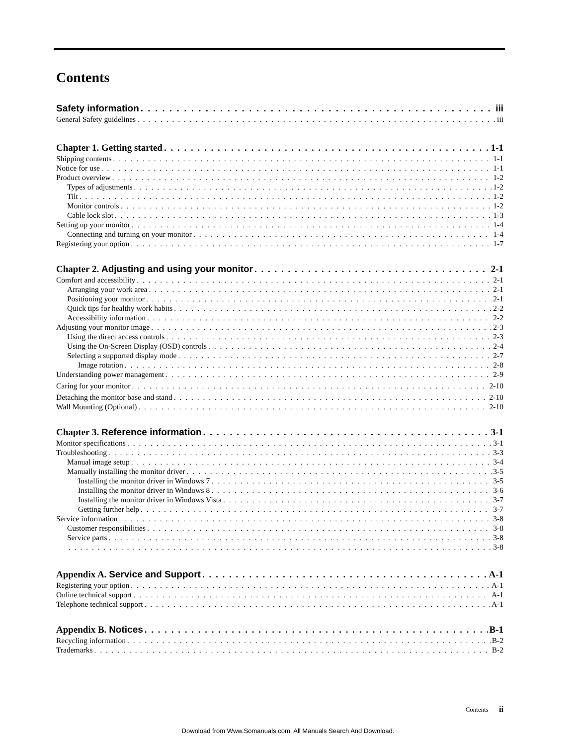Contents
Safety information iii
General Safety guidelines iii
Chapter 1. Getting started 1-1
Shipping contents 1-1
Notice for use 1-1
Product overview 1-2
Types of adjustments 1-2
Tilt 1-2
Monitor controls 1-2
Cable lock slot 1-3
Setting up your monitor 1-4
Connecting and turning on your monitor 1-4
Registering your option 1-7
Chapter 2. Adjusting and using your monitor 2-1
Comfort and accessibility 2-1
Arranging your work area 2-1
Positioning your monitor 2-1
Quick tips for healthy work habits 2-2
Accessibility information 2-2
Adjusting your monitor image 2-3
Using the direct access controls 2-3
Using the On-Screen Display (OSD) controls 2-4
Selecting a supported display mode 2-7
Image rotation 2-8
Understanding power management 2-9
Caring for your monitor 2-10
Detaching the monitor base and stand 2-10
Wall Mounting (Optional) 2-10
Chapter 3. Reference information 3-1
Monitor specifications 3-1
Troubleshooting 3-3
Manual image setup 3-4
Manually installing the monitor driver 3-5
Installing the monitor driver in Windows 7 3-5
Installing the monitor driver in Windows 8 3-6
Installing the monitor driver in Windows Vista 3-7
Getting further help 3-7
Service information 3-8
Customer responsibilities 3-8
Service parts 3-8
3-8
Appendix A. Service and Support A-1
Registering your option A-1
Online technical support A-1
Telephone technical support A-1
Appendix B. Notices B-1
Recycling information B-2
Trademarks B-2
Contents ii
Download from Www.Somanuals.com. All Manuals Search And Download.